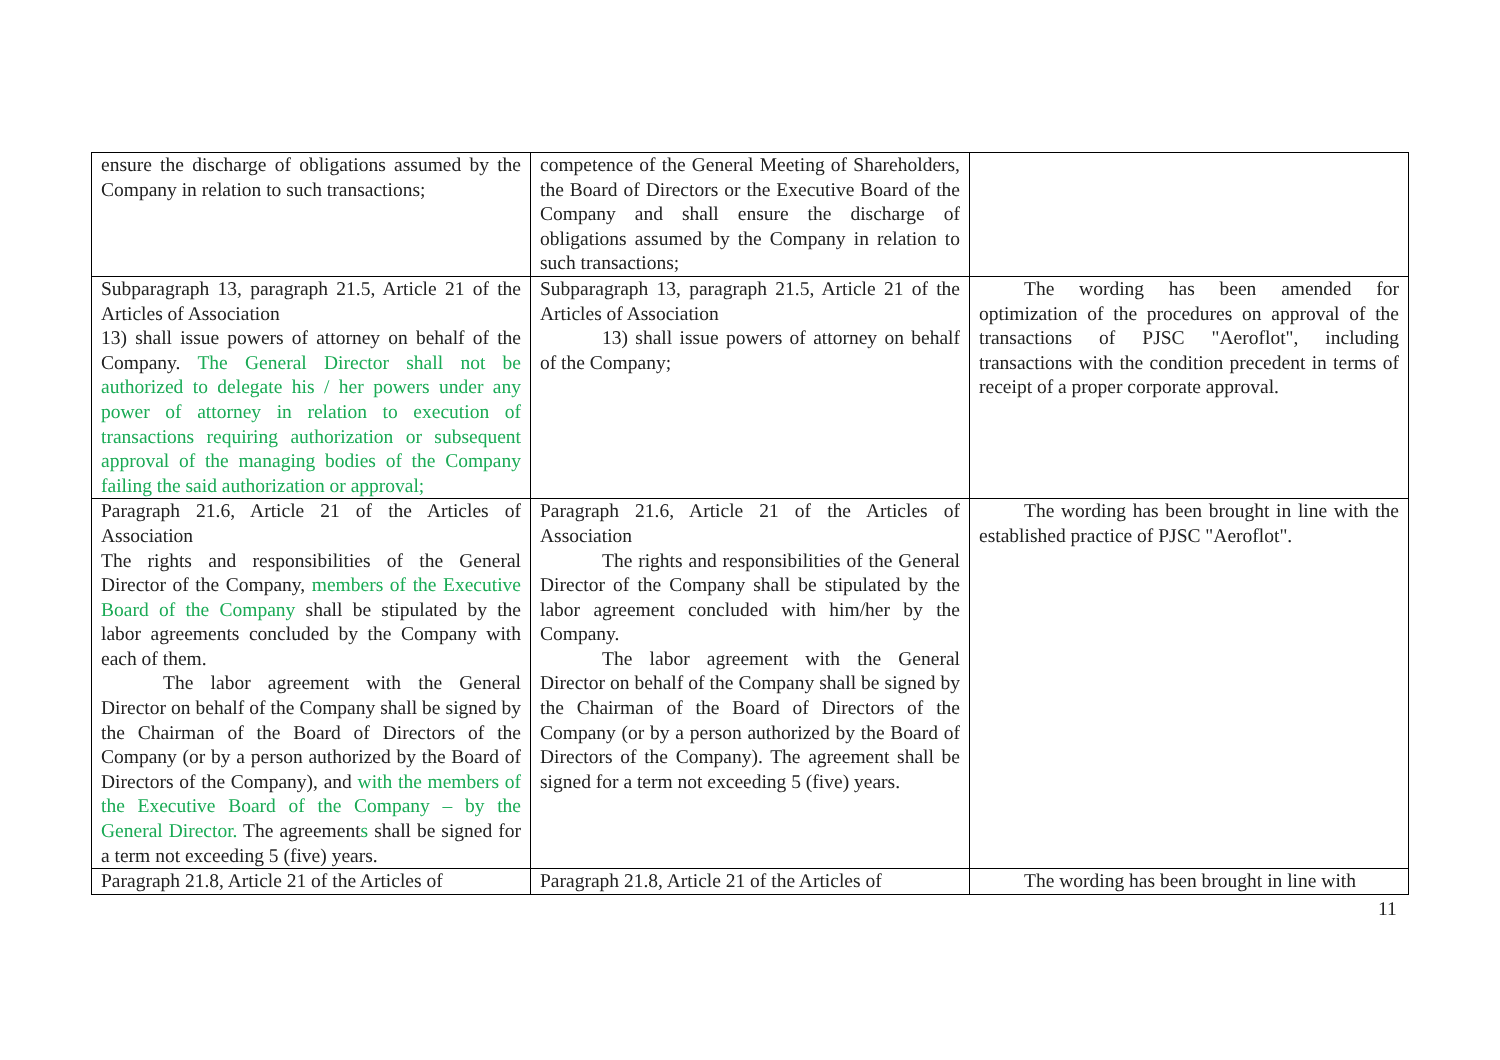| ensure the discharge of obligations assumed by the Company in relation to such transactions; | competence of the General Meeting of Shareholders, the Board of Directors or the Executive Board of the Company and shall ensure the discharge of obligations assumed by the Company in relation to such transactions; | |
| Subparagraph 13, paragraph 21.5, Article 21 of the Articles of Association 13) shall issue powers of attorney on behalf of the Company. The General Director shall not be authorized to delegate his / her powers under any power of attorney in relation to execution of transactions requiring authorization or subsequent approval of the managing bodies of the Company failing the said authorization or approval; | Subparagraph 13, paragraph 21.5, Article 21 of the Articles of Association 13) shall issue powers of attorney on behalf of the Company; | The wording has been amended for optimization of the procedures on approval of the transactions of PJSC "Aeroflot", including transactions with the condition precedent in terms of receipt of a proper corporate approval. |
| Paragraph 21.6, Article 21 of the Articles of Association The rights and responsibilities of the General Director of the Company, members of the Executive Board of the Company shall be stipulated by the labor agreements concluded by the Company with each of them. The labor agreement with the General Director on behalf of the Company shall be signed by the Chairman of the Board of Directors of the Company (or by a person authorized by the Board of Directors of the Company), and with the members of the Executive Board of the Company – by the General Director. The agreement s shall be signed for a term not exceeding 5 (five) years. | Paragraph 21.6, Article 21 of the Articles of Association The rights and responsibilities of the General Director of the Company shall be stipulated by the labor agreement concluded with him/her by the Company. The labor agreement with the General Director on behalf of the Company shall be signed by the Chairman of the Board of Directors of the Company (or by a person authorized by the Board of Directors of the Company). The agreement shall be signed for a term not exceeding 5 (five) years. | The wording has been brought in line with the established practice of PJSC "Aeroflot". |
| Paragraph 21.8, Article 21 of the Articles of | Paragraph 21.8, Article 21 of the Articles of | The wording has been brought in line with |
11